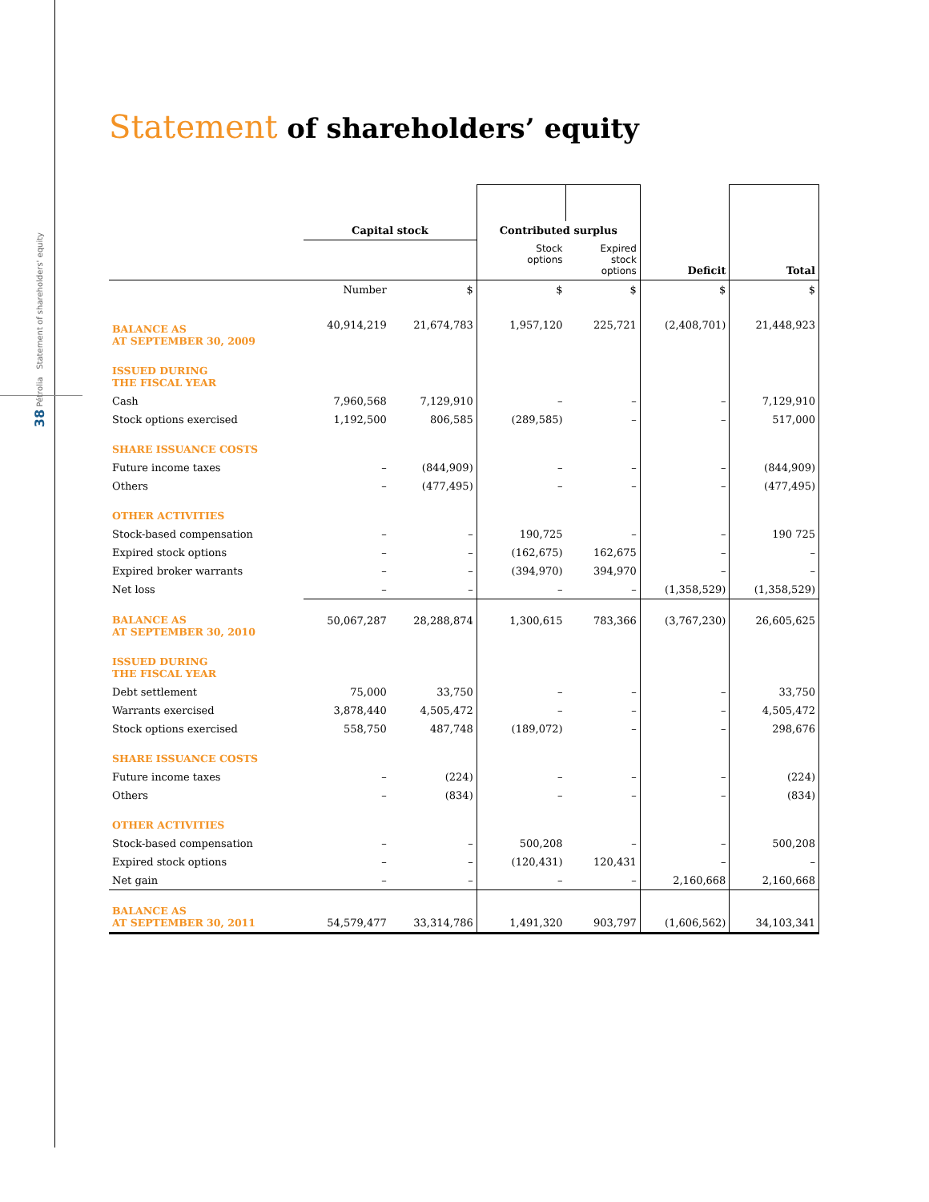38 Pétrolia Statement of shareholders' equity
Statement of shareholders’ equity
| | Capital stock | | Contributed surplus | | | |
| | | | Stock options | Expired stock options | Deficit | Total |
| | Number | $ | $ | $ | $ | $ |
| BALANCE AS AT SEPTEMBER 30, 2009 | 40,914,219 | 21,674,783 | 1,957,120 | 225,721 | (2,408,701) | 21,448,923 |
| ISSUED DURING THE FISCAL YEAR | | | | | | |
| Cash | 7,960,568 | 7,129,910 | – | – | – | 7,129,910 |
| Stock options exercised | 1,192,500 | 806,585 | (289,585) | – | – | 517,000 |
| SHARE ISSUANCE COSTS | | | | | | |
| Future income taxes | – | (844,909) | – | – | – | (844,909) |
| Others | – | (477,495) | – | – | – | (477,495) |
| OTHER ACTIVITIES | | | | | | |
| Stock-based compensation | – | – | 190,725 | – | – | 190 725 |
| Expired stock options | – | – | (162,675) | 162,675 | – | – |
| Expired broker warrants | – | – | (394,970) | 394,970 | – | – |
| Net loss | – | – | – | – | (1,358,529) | (1,358,529) |
| BALANCE AS AT SEPTEMBER 30, 2010 | 50,067,287 | 28,288,874 | 1,300,615 | 783,366 | (3,767,230) | 26,605,625 |
| ISSUED DURING THE FISCAL YEAR | | | | | | |
| Debt settlement | 75,000 | 33,750 | – | – | – | 33,750 |
| Warrants exercised | 3,878,440 | 4,505,472 | – | – | – | 4,505,472 |
| Stock options exercised | 558,750 | 487,748 | (189,072) | – | – | 298,676 |
| SHARE ISSUANCE COSTS | | | | | | |
| Future income taxes | – | (224) | – | – | – | (224) |
| Others | – | (834) | – | – | – | (834) |
| OTHER ACTIVITIES | | | | | | |
| Stock-based compensation | – | – | 500,208 | – | – | 500,208 |
| Expired stock options | – | – | (120,431) | 120,431 | – | – |
| Net gain | – | – | – | – | 2,160,668 | 2,160,668 |
| BALANCE AS AT SEPTEMBER 30, 2011 | 54,579,477 | 33,314,786 | 1,491,320 | 903,797 | (1,606,562) | 34,103,341 |